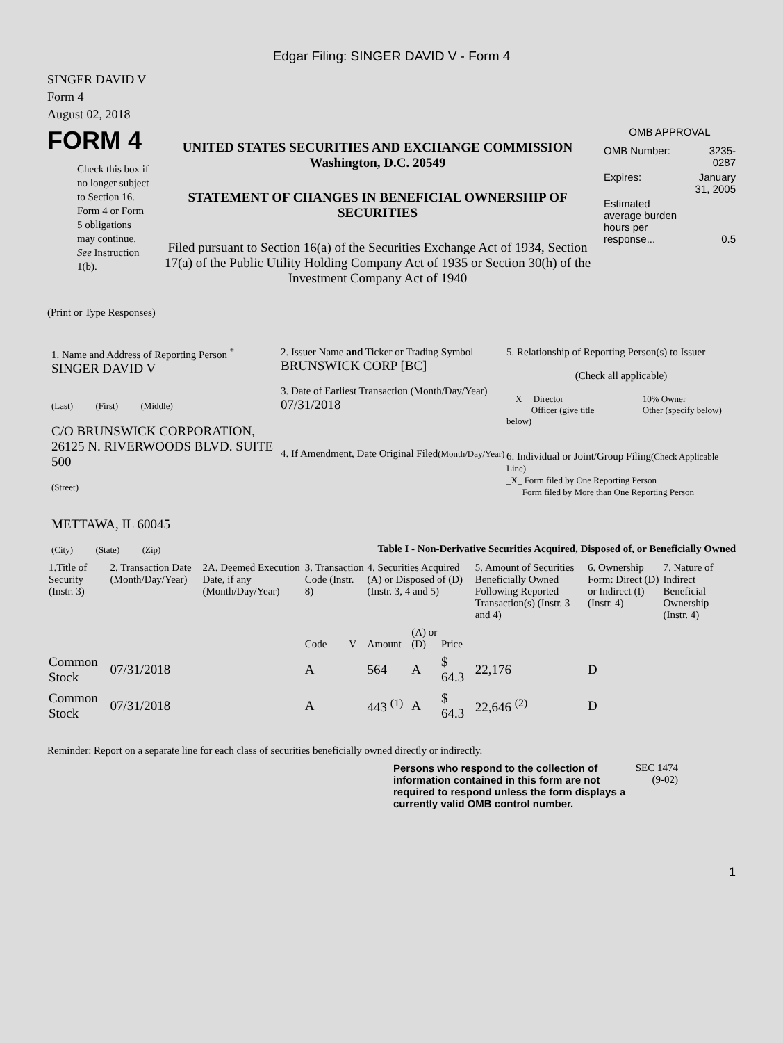Edgar Filing: SINGER DAVID V - Form 4
SINGER DAVID V
Form 4
August 02, 2018
FORM 4
Check this box if no longer subject to Section 16. Form 4 or Form 5 obligations may continue. See Instruction 1(b).
UNITED STATES SECURITIES AND EXCHANGE COMMISSION
Washington, D.C. 20549
STATEMENT OF CHANGES IN BENEFICIAL OWNERSHIP OF SECURITIES
Filed pursuant to Section 16(a) of the Securities Exchange Act of 1934, Section 17(a) of the Public Utility Holding Company Act of 1935 or Section 30(h) of the Investment Company Act of 1940
OMB APPROVAL
| OMB Number: | 3235-0287 |
| Expires: | January 31, 2005 |
| Estimated average burden hours per response... | 0.5 |
(Print or Type Responses)
1. Name and Address of Reporting Person <sup>*</sup>
SINGER DAVID V
(Last) (First) (Middle)
C/O BRUNSWICK CORPORATION, 26125 N. RIVERWOODS BLVD. SUITE 500
(Street)
METTAWA, IL 60045
(City) (State) (Zip)
2. Issuer Name and Ticker or Trading Symbol
BRUNSWICK CORP [BC]
3. Date of Earliest Transaction (Month/Day/Year)
07/31/2018
4. If Amendment, Date Original Filed(Month/Day/Year)
5. Relationship of Reporting Person(s) to Issuer
(Check all applicable)
__X__ Director
_____ Officer (give title below)
_____ 10% Owner
_____ Other (specify below)
6. Individual or Joint/Group Filing(Check Applicable Line)
_X_ Form filed by One Reporting Person
___ Form filed by More than One Reporting Person
Table I - Non-Derivative Securities Acquired, Disposed of, or Beneficially Owned
| 1.Title of Security (Instr. 3) | 2. Transaction Date (Month/Day/Year) | 2A. Deemed Execution Date, if any (Month/Day/Year) | 3. Transaction Code (Instr. 8) | | 4. Securities Acquired (A) or Disposed of (D) (Instr. 3, 4 and 5) | | | 5. Amount of Securities Beneficially Owned Following Reported Transaction(s) (Instr. 3 and 4) | 6. Ownership Form: Direct (D) or Indirect (I) (Instr. 4) | 7. Nature of Indirect Beneficial Ownership (Instr. 4) |
| --- | --- | --- | --- | --- | --- | --- | --- | --- | --- | --- |
| | | | Code | V | Amount | (A) or (D) | Price | | | |
| Common Stock | 07/31/2018 | | A | | 564 | A | $ 64.3 | 22,176 | D | |
| Common Stock | 07/31/2018 | | A | | 443 <sup>(1)</sup> | A | $ 64.3 | 22,646 <sup>(2)</sup> | D | |
Reminder: Report on a separate line for each class of securities beneficially owned directly or indirectly.
Persons who respond to the collection of information contained in this form are not required to respond unless the form displays a currently valid OMB control number.
SEC 1474 (9-02)
1